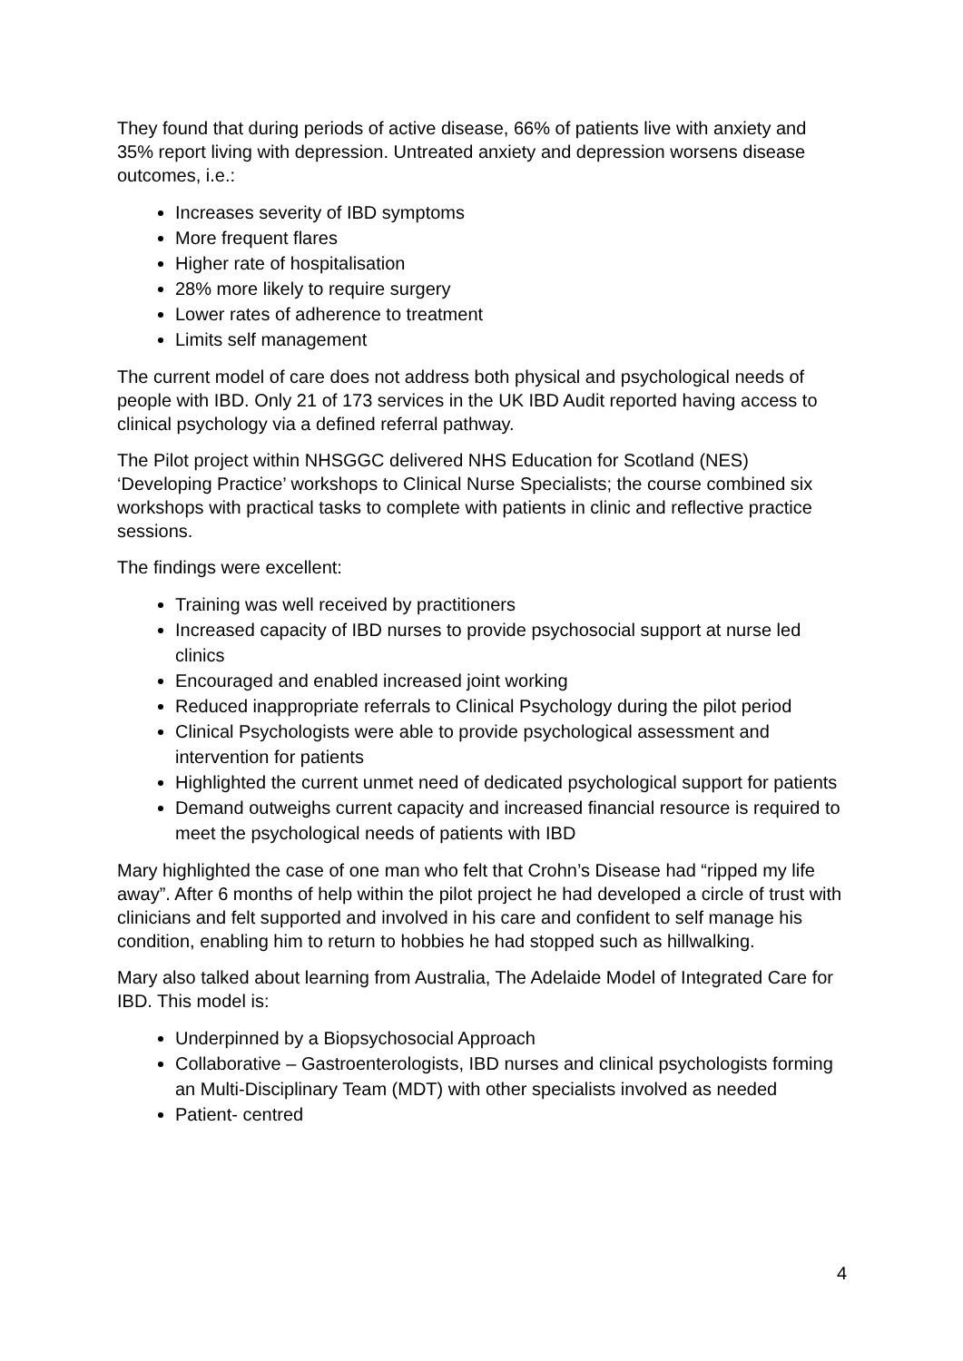They found that during periods of active disease, 66% of patients live with anxiety and 35% report living with depression. Untreated anxiety and depression worsens disease outcomes, i.e.:
Increases severity of IBD symptoms
More frequent flares
Higher rate of hospitalisation
28% more likely to require surgery
Lower rates of adherence to treatment
Limits self management
The current model of care does not address both physical and psychological needs of people with IBD. Only 21 of 173 services in the UK IBD Audit reported having access to clinical psychology via a defined referral pathway.
The Pilot project within NHSGGC delivered NHS Education for Scotland (NES) ‘Developing Practice’ workshops to Clinical Nurse Specialists; the course combined six workshops with practical tasks to complete with patients in clinic and reflective practice sessions.
The findings were excellent:
Training was well received by practitioners
Increased capacity of IBD nurses to provide psychosocial support at nurse led clinics
Encouraged and enabled increased joint working
Reduced inappropriate referrals to Clinical Psychology during the pilot period
Clinical Psychologists were able to provide psychological assessment and intervention for patients
Highlighted the current unmet need of dedicated psychological support for patients
Demand outweighs current capacity and increased financial resource is required to meet the psychological needs of patients with IBD
Mary highlighted the case of one man who felt that Crohn’s Disease had “ripped my life away”. After 6 months of help within the pilot project he had developed a circle of trust with clinicians and felt supported and involved in his care and confident to self manage his condition, enabling him to return to hobbies he had stopped such as hillwalking.
Mary also talked about learning from Australia, The Adelaide Model of Integrated Care for IBD. This model is:
Underpinned by a Biopsychosocial Approach
Collaborative – Gastroenterologists, IBD nurses and clinical psychologists forming an Multi-Disciplinary Team (MDT) with other specialists involved as needed
Patient- centred
4